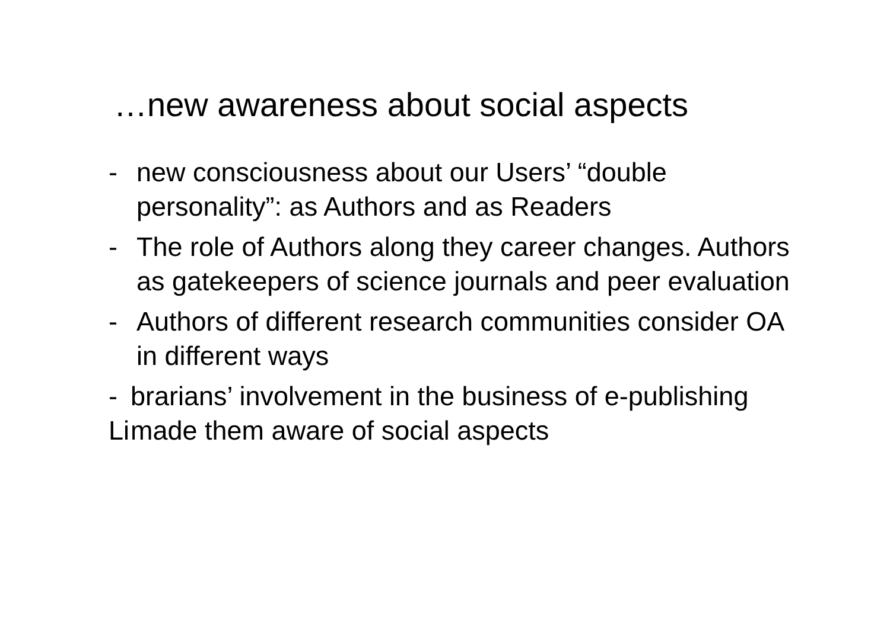…new awareness about social aspects
- new consciousness about our Users’ “double personality”: as Authors and as Readers
- The role of Authors along they career changes. Authors as gatekeepers of science journals and peer evaluation
- Authors of different research communities consider OA in different ways
- Li brarians’ involvement in the business of e-publishing made them aware of social aspects